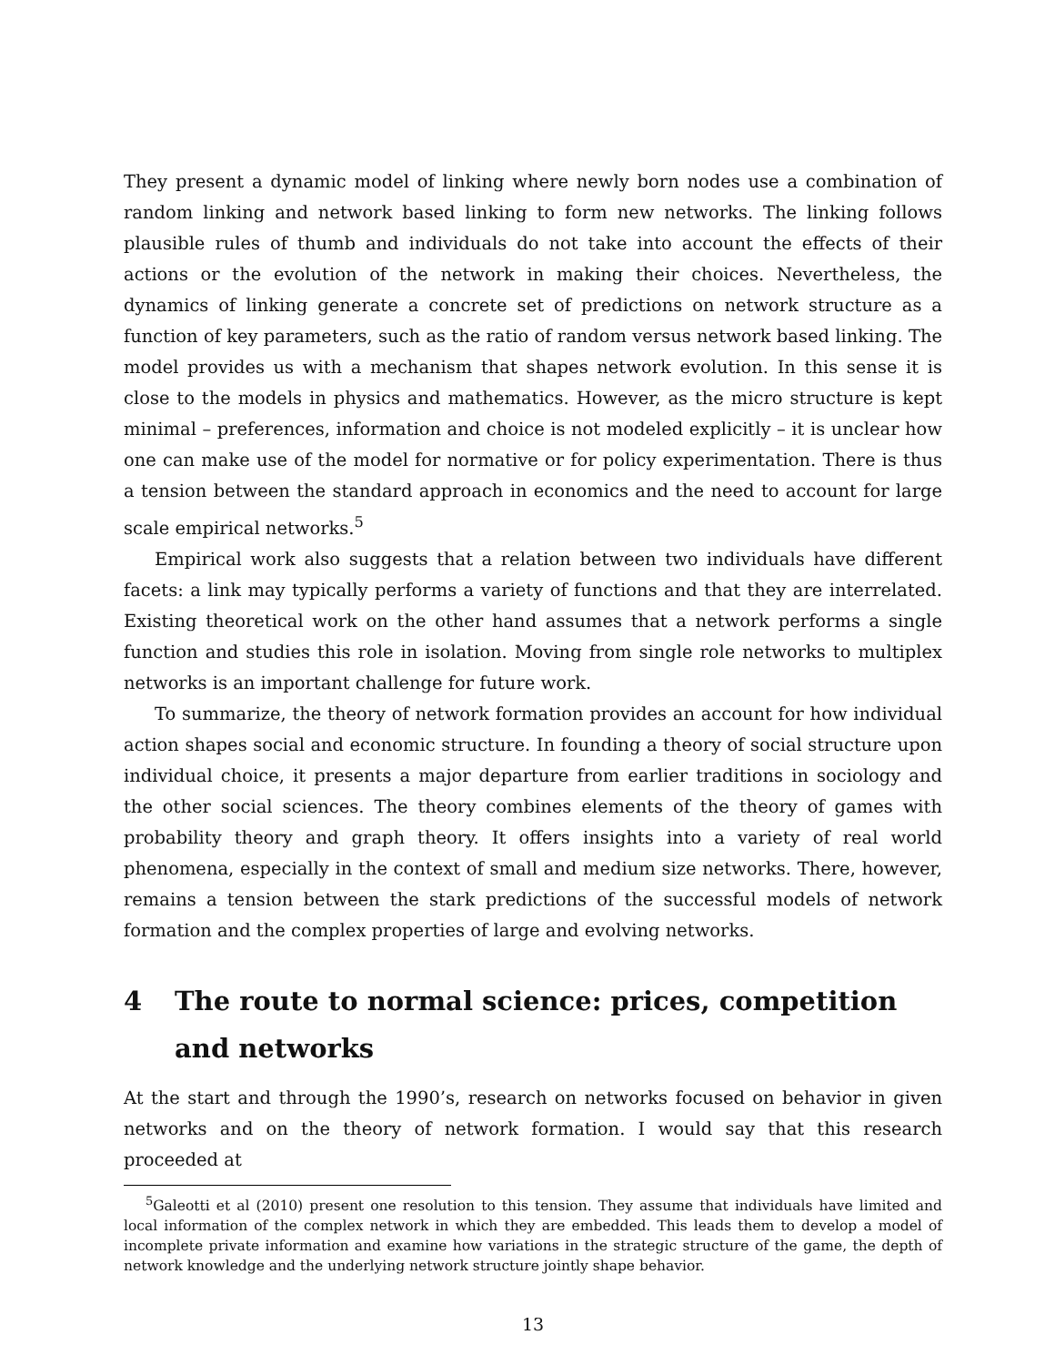They present a dynamic model of linking where newly born nodes use a combination of random linking and network based linking to form new networks. The linking follows plausible rules of thumb and individuals do not take into account the effects of their actions or the evolution of the network in making their choices. Nevertheless, the dynamics of linking generate a concrete set of predictions on network structure as a function of key parameters, such as the ratio of random versus network based linking. The model provides us with a mechanism that shapes network evolution. In this sense it is close to the models in physics and mathematics. However, as the micro structure is kept minimal – preferences, information and choice is not modeled explicitly – it is unclear how one can make use of the model for normative or for policy experimentation. There is thus a tension between the standard approach in economics and the need to account for large scale empirical networks.<sup>5</sup>
Empirical work also suggests that a relation between two individuals have different facets: a link may typically performs a variety of functions and that they are interrelated. Existing theoretical work on the other hand assumes that a network performs a single function and studies this role in isolation. Moving from single role networks to multiplex networks is an important challenge for future work.
To summarize, the theory of network formation provides an account for how individual action shapes social and economic structure. In founding a theory of social structure upon individual choice, it presents a major departure from earlier traditions in sociology and the other social sciences. The theory combines elements of the theory of games with probability theory and graph theory. It offers insights into a variety of real world phenomena, especially in the context of small and medium size networks. There, however, remains a tension between the stark predictions of the successful models of network formation and the complex properties of large and evolving networks.
4 The route to normal science: prices, competition and networks
At the start and through the 1990’s, research on networks focused on behavior in given networks and on the theory of network formation. I would say that this research proceeded at
<sup>5</sup> Galeotti et al (2010) present one resolution to this tension. They assume that individuals have limited and local information of the complex network in which they are embedded. This leads them to develop a model of incomplete private information and examine how variations in the strategic structure of the game, the depth of network knowledge and the underlying network structure jointly shape behavior.
13